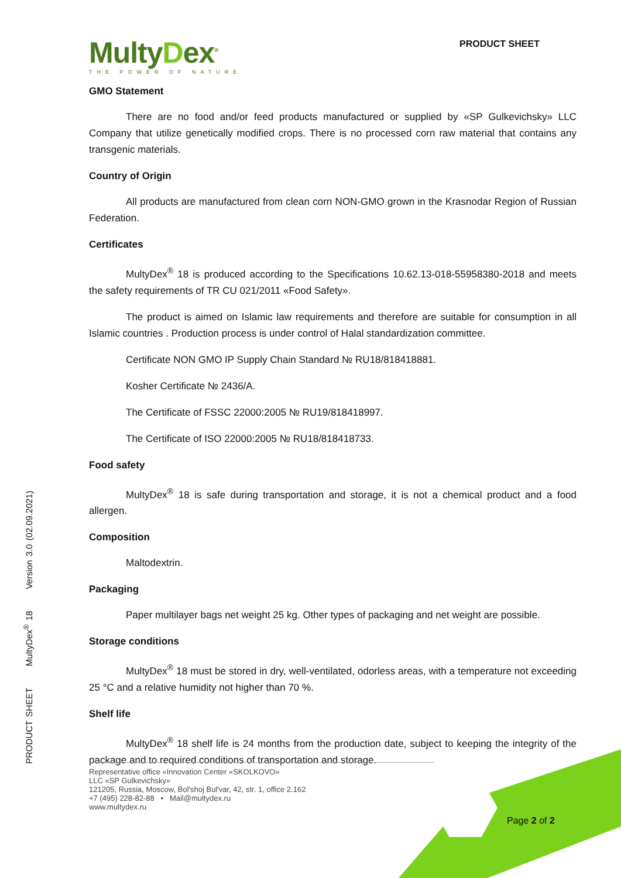MultyDex<sup>®</sup>
THE POWER OF NATURE
PRODUCT SHEET
GMO Statement
There are no food and/or feed products manufactured or supplied by «SP Gulkevichsky» LLC Company that utilize genetically modified crops. There is no processed corn raw material that contains any transgenic materials.
Country of Origin
All products are manufactured from clean corn NON-GMO grown in the Krasnodar Region of Russian Federation.
Certificates
MultyDex<sup>®</sup> 18 is produced according to the Specifications 10.62.13-018-55958380-2018 and meets the safety requirements of TR CU 021/2011 «Food Safety».
The product is aimed on Islamic law requirements and therefore are suitable for consumption in all Islamic countries . Production process is under control of Halal standardization committee.
Certificate NON GMO IP Supply Chain Standard № RU18/818418881.
Kosher Certificate № 2436/A.
The Certificate of FSSC 22000:2005 № RU19/818418997.
The Certificate of ISO 22000:2005 № RU18/818418733.
Food safety
MultyDex<sup>®</sup> 18 is safe during transportation and storage, it is not a chemical product and a food allergen.
Composition
Maltodextrin.
Packaging
Paper multilayer bags net weight 25 kg. Other types of packaging and net weight are possible.
Storage conditions
MultyDex<sup>®</sup> 18 must be stored in dry, well-ventilated, odorless areas, with a temperature not exceeding 25 °C and a relative humidity not higher than 70 %.
Shelf life
MultyDex<sup>®</sup> 18 shelf life is 24 months from the production date, subject to keeping the integrity of the package and to required conditions of transportation and storage.
PRODUCT SHEET MultyDex<sup>®</sup> 18 Version 3.0 (02.09.2021)
Representative office «Innovation Center «SKOLKOVO»
LLC «SP Gulkevichsky»
121205, Russia, Moscow, Bol'shoj Bul'var, 42, str. 1, office 2.162
+7 (495) 228-82-88 • Mail@multydex.ru
www.multydex.ru
Page 2 of 2